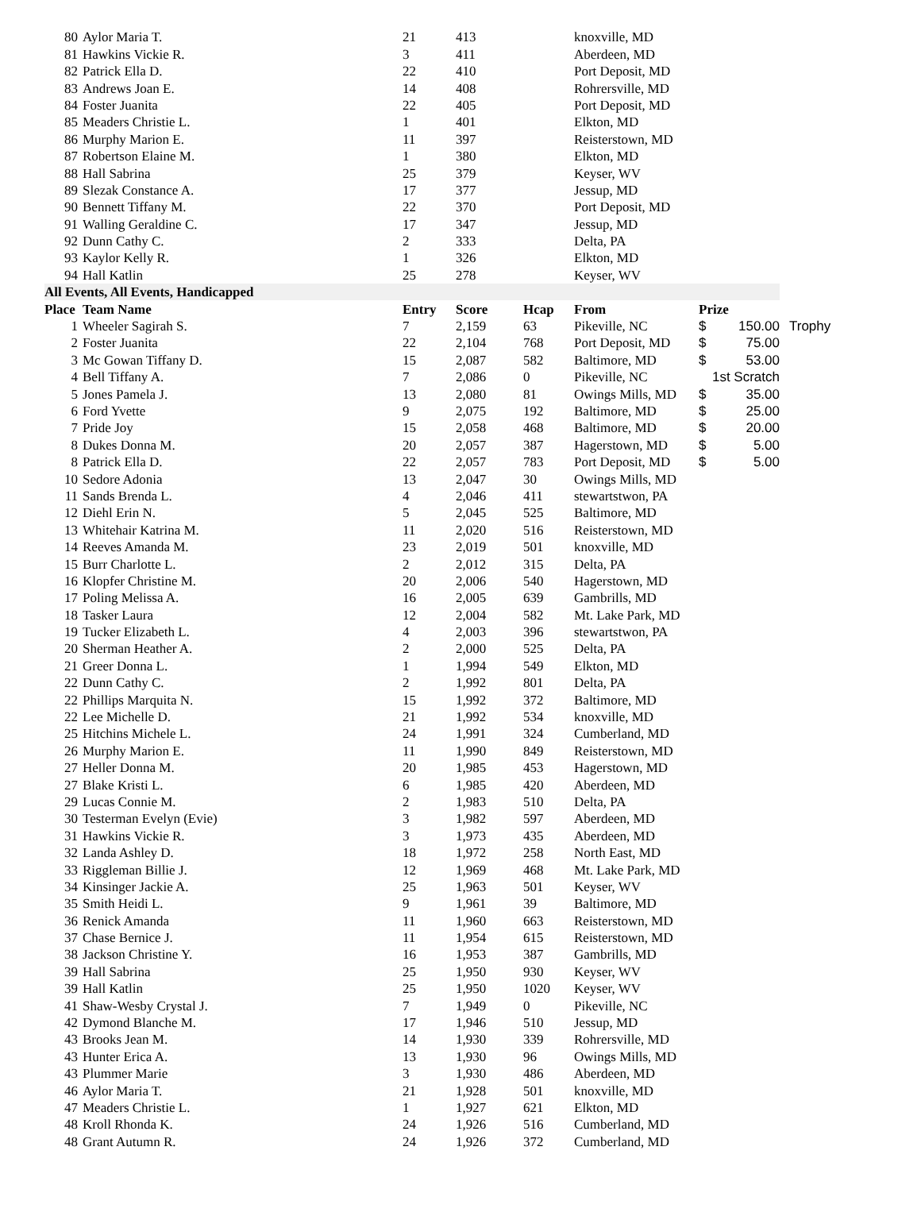| 80 | Aylor Maria T. | 21 | 413 | | knoxville, MD | | | |
| 81 | Hawkins Vickie R. | 3 | 411 | | Aberdeen, MD | | | |
| 82 | Patrick Ella D. | 22 | 410 | | Port Deposit, MD | | | |
| 83 | Andrews Joan E. | 14 | 408 | | Rohrersville, MD | | | |
| 84 | Foster Juanita | 22 | 405 | | Port Deposit, MD | | | |
| 85 | Meaders Christie L. | 1 | 401 | | Elkton, MD | | | |
| 86 | Murphy Marion E. | 11 | 397 | | Reisterstown, MD | | | |
| 87 | Robertson Elaine M. | 1 | 380 | | Elkton, MD | | | |
| 88 | Hall Sabrina | 25 | 379 | | Keyser, WV | | | |
| 89 | Slezak Constance A. | 17 | 377 | | Jessup, MD | | | |
| 90 | Bennett Tiffany M. | 22 | 370 | | Port Deposit, MD | | | |
| 91 | Walling Geraldine C. | 17 | 347 | | Jessup, MD | | | |
| 92 | Dunn Cathy C. | 2 | 333 | | Delta, PA | | | |
| 93 | Kaylor Kelly R. | 1 | 326 | | Elkton, MD | | | |
| 94 | Hall Katlin | 25 | 278 | | Keyser, WV | | | |
| All Events, All Events, Handicapped | | | | | | | | |
| Place | Team Name | Entry | Score | Hcap | From | Prize | | |
| 1 | Wheeler Sagirah S. | 7 | 2,159 | 63 | Pikeville, NC | $ | 150.00 | Trophy |
| 2 | Foster Juanita | 22 | 2,104 | 768 | Port Deposit, MD | $ | 75.00 | |
| 3 | Mc Gowan Tiffany D. | 15 | 2,087 | 582 | Baltimore, MD | $ | 53.00 | |
| 4 | Bell Tiffany A. | 7 | 2,086 | 0 | Pikeville, NC | 1st Scratch | | |
| 5 | Jones Pamela J. | 13 | 2,080 | 81 | Owings Mills, MD | $ | 35.00 | |
| 6 | Ford Yvette | 9 | 2,075 | 192 | Baltimore, MD | $ | 25.00 | |
| 7 | Pride Joy | 15 | 2,058 | 468 | Baltimore, MD | $ | 20.00 | |
| 8 | Dukes Donna M. | 20 | 2,057 | 387 | Hagerstown, MD | $ | 5.00 | |
| 8 | Patrick Ella D. | 22 | 2,057 | 783 | Port Deposit, MD | $ | 5.00 | |
| 10 | Sedore Adonia | 13 | 2,047 | 30 | Owings Mills, MD | | | |
| 11 | Sands Brenda L. | 4 | 2,046 | 411 | stewartstwon, PA | | | |
| 12 | Diehl Erin N. | 5 | 2,045 | 525 | Baltimore, MD | | | |
| 13 | Whitehair Katrina M. | 11 | 2,020 | 516 | Reisterstown, MD | | | |
| 14 | Reeves Amanda M. | 23 | 2,019 | 501 | knoxville, MD | | | |
| 15 | Burr Charlotte L. | 2 | 2,012 | 315 | Delta, PA | | | |
| 16 | Klopfer Christine M. | 20 | 2,006 | 540 | Hagerstown, MD | | | |
| 17 | Poling Melissa A. | 16 | 2,005 | 639 | Gambrills, MD | | | |
| 18 | Tasker Laura | 12 | 2,004 | 582 | Mt. Lake Park, MD | | | |
| 19 | Tucker Elizabeth L. | 4 | 2,003 | 396 | stewartstwon, PA | | | |
| 20 | Sherman Heather A. | 2 | 2,000 | 525 | Delta, PA | | | |
| 21 | Greer Donna L. | 1 | 1,994 | 549 | Elkton, MD | | | |
| 22 | Dunn Cathy C. | 2 | 1,992 | 801 | Delta, PA | | | |
| 22 | Phillips Marquita N. | 15 | 1,992 | 372 | Baltimore, MD | | | |
| 22 | Lee Michelle D. | 21 | 1,992 | 534 | knoxville, MD | | | |
| 25 | Hitchins Michele L. | 24 | 1,991 | 324 | Cumberland, MD | | | |
| 26 | Murphy Marion E. | 11 | 1,990 | 849 | Reisterstown, MD | | | |
| 27 | Heller Donna M. | 20 | 1,985 | 453 | Hagerstown, MD | | | |
| 27 | Blake Kristi L. | 6 | 1,985 | 420 | Aberdeen, MD | | | |
| 29 | Lucas Connie M. | 2 | 1,983 | 510 | Delta, PA | | | |
| 30 | Testerman Evelyn (Evie) | 3 | 1,982 | 597 | Aberdeen, MD | | | |
| 31 | Hawkins Vickie R. | 3 | 1,973 | 435 | Aberdeen, MD | | | |
| 32 | Landa Ashley D. | 18 | 1,972 | 258 | North East, MD | | | |
| 33 | Riggleman Billie J. | 12 | 1,969 | 468 | Mt. Lake Park, MD | | | |
| 34 | Kinsinger Jackie A. | 25 | 1,963 | 501 | Keyser, WV | | | |
| 35 | Smith Heidi L. | 9 | 1,961 | 39 | Baltimore, MD | | | |
| 36 | Renick Amanda | 11 | 1,960 | 663 | Reisterstown, MD | | | |
| 37 | Chase Bernice J. | 11 | 1,954 | 615 | Reisterstown, MD | | | |
| 38 | Jackson Christine Y. | 16 | 1,953 | 387 | Gambrills, MD | | | |
| 39 | Hall Sabrina | 25 | 1,950 | 930 | Keyser, WV | | | |
| 39 | Hall Katlin | 25 | 1,950 | 1020 | Keyser, WV | | | |
| 41 | Shaw-Wesby Crystal J. | 7 | 1,949 | 0 | Pikeville, NC | | | |
| 42 | Dymond Blanche M. | 17 | 1,946 | 510 | Jessup, MD | | | |
| 43 | Brooks Jean M. | 14 | 1,930 | 339 | Rohrersville, MD | | | |
| 43 | Hunter Erica A. | 13 | 1,930 | 96 | Owings Mills, MD | | | |
| 43 | Plummer Marie | 3 | 1,930 | 486 | Aberdeen, MD | | | |
| 46 | Aylor Maria T. | 21 | 1,928 | 501 | knoxville, MD | | | |
| 47 | Meaders Christie L. | 1 | 1,927 | 621 | Elkton, MD | | | |
| 48 | Kroll Rhonda K. | 24 | 1,926 | 516 | Cumberland, MD | | | |
| 48 | Grant Autumn R. | 24 | 1,926 | 372 | Cumberland, MD | | | |